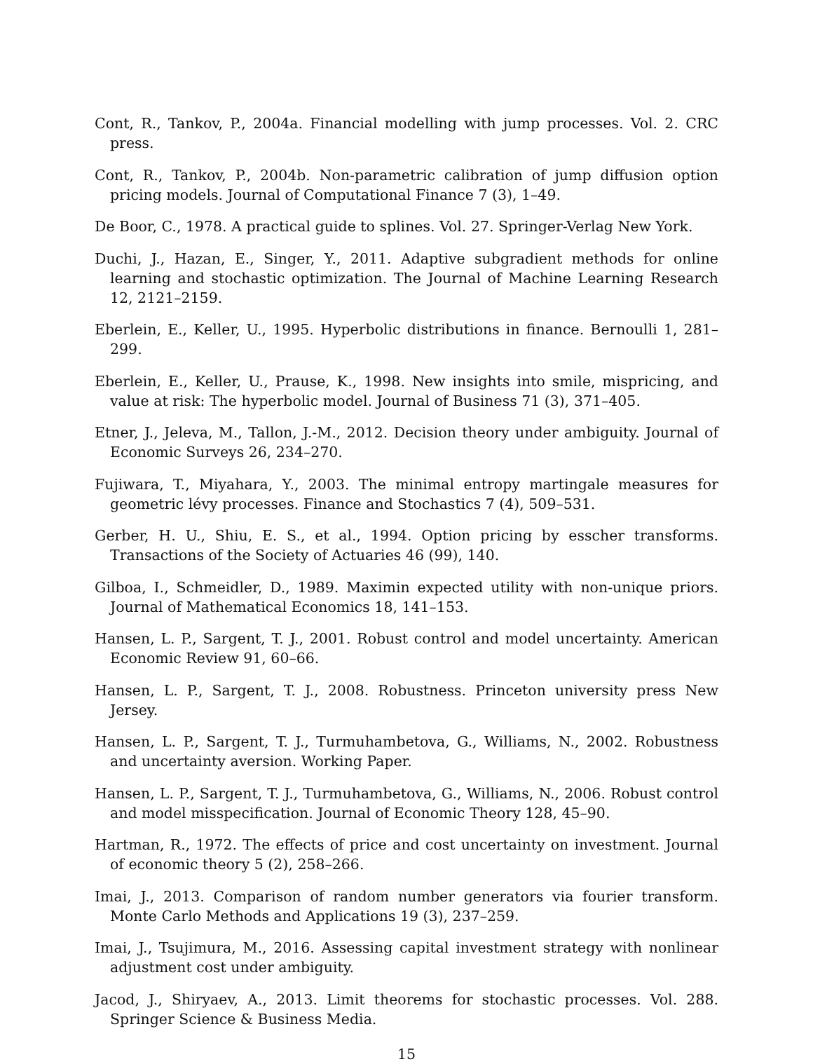Cont, R., Tankov, P., 2004a. Financial modelling with jump processes. Vol. 2. CRC press.
Cont, R., Tankov, P., 2004b. Non-parametric calibration of jump diffusion option pricing models. Journal of Computational Finance 7 (3), 1–49.
De Boor, C., 1978. A practical guide to splines. Vol. 27. Springer-Verlag New York.
Duchi, J., Hazan, E., Singer, Y., 2011. Adaptive subgradient methods for online learning and stochastic optimization. The Journal of Machine Learning Research 12, 2121–2159.
Eberlein, E., Keller, U., 1995. Hyperbolic distributions in finance. Bernoulli 1, 281–299.
Eberlein, E., Keller, U., Prause, K., 1998. New insights into smile, mispricing, and value at risk: The hyperbolic model. Journal of Business 71 (3), 371–405.
Etner, J., Jeleva, M., Tallon, J.-M., 2012. Decision theory under ambiguity. Journal of Economic Surveys 26, 234–270.
Fujiwara, T., Miyahara, Y., 2003. The minimal entropy martingale measures for geometric lévy processes. Finance and Stochastics 7 (4), 509–531.
Gerber, H. U., Shiu, E. S., et al., 1994. Option pricing by esscher transforms. Transactions of the Society of Actuaries 46 (99), 140.
Gilboa, I., Schmeidler, D., 1989. Maximin expected utility with non-unique priors. Journal of Mathematical Economics 18, 141–153.
Hansen, L. P., Sargent, T. J., 2001. Robust control and model uncertainty. American Economic Review 91, 60–66.
Hansen, L. P., Sargent, T. J., 2008. Robustness. Princeton university press New Jersey.
Hansen, L. P., Sargent, T. J., Turmuhambetova, G., Williams, N., 2002. Robustness and uncertainty aversion. Working Paper.
Hansen, L. P., Sargent, T. J., Turmuhambetova, G., Williams, N., 2006. Robust control and model misspecification. Journal of Economic Theory 128, 45–90.
Hartman, R., 1972. The effects of price and cost uncertainty on investment. Journal of economic theory 5 (2), 258–266.
Imai, J., 2013. Comparison of random number generators via fourier transform. Monte Carlo Methods and Applications 19 (3), 237–259.
Imai, J., Tsujimura, M., 2016. Assessing capital investment strategy with nonlinear adjustment cost under ambiguity.
Jacod, J., Shiryaev, A., 2013. Limit theorems for stochastic processes. Vol. 288. Springer Science & Business Media.
15